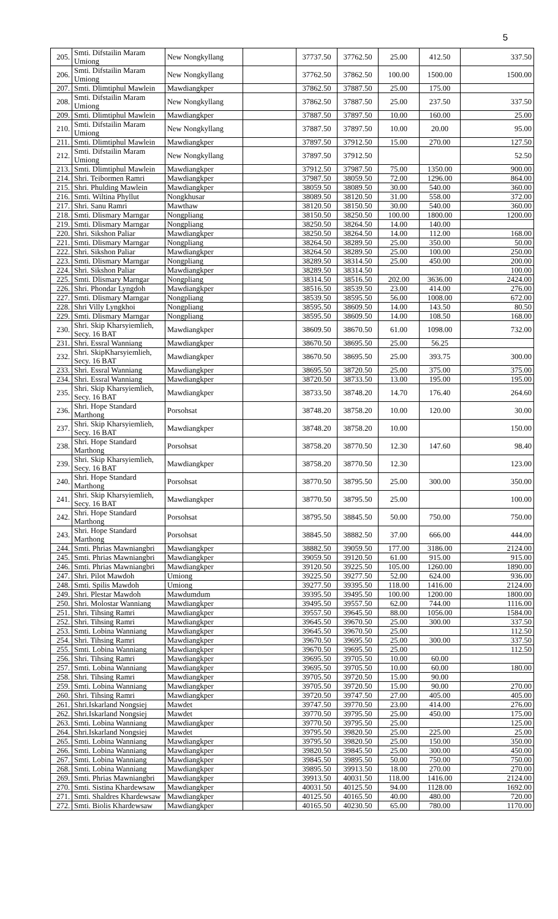5
| 205. | Smti. Difstailin Maram Umiong | New Nongkyllang | | 37737.50 | 37762.50 | 25.00 | 412.50 | 337.50 |
| 206. | Smti. Difstailin Maram Umiong | New Nongkyllang | | 37762.50 | 37862.50 | 100.00 | 1500.00 | 1500.00 |
| 207. | Smti. Dlimtiphul Mawlein | Mawdiangkper | | 37862.50 | 37887.50 | 25.00 | 175.00 | |
| 208. | Smti. Difstailin Maram Umiong | New Nongkyllang | | 37862.50 | 37887.50 | 25.00 | 237.50 | 337.50 |
| 209. | Smti. Dlimtiphul Mawlein | Mawdiangkper | | 37887.50 | 37897.50 | 10.00 | 160.00 | 25.00 |
| 210. | Smti. Difstailin Maram Umiong | New Nongkyllang | | 37887.50 | 37897.50 | 10.00 | 20.00 | 95.00 |
| 211. | Smti. Dlimtiphul Mawlein | Mawdiangkper | | 37897.50 | 37912.50 | 15.00 | 270.00 | 127.50 |
| 212. | Smti. Difstailin Maram Umiong | New Nongkyllang | | 37897.50 | 37912.50 | | | 52.50 |
| 213. | Smti. Dlimtiphul Mawlein | Mawdiangkper | | 37912.50 | 37987.50 | 75.00 | 1350.00 | 900.00 |
| 214. | Shri. Teibormen Ramri | Mawdiangkper | | 37987.50 | 38059.50 | 72.00 | 1296.00 | 864.00 |
| 215. | Shri. Phulding Mawlein | Mawdiangkper | | 38059.50 | 38089.50 | 30.00 | 540.00 | 360.00 |
| 216. | Smti. Wiltina Phyllut | Nongkhusar | | 38089.50 | 38120.50 | 31.00 | 558.00 | 372.00 |
| 217. | Shri. Sanu Ramri | Mawthaw | | 38120.50 | 38150.50 | 30.00 | 540.00 | 360.00 |
| 218. | Smti. Dlismary Marngar | Nongpliang | | 38150.50 | 38250.50 | 100.00 | 1800.00 | 1200.00 |
| 219. | Smti. Dlismary Marngar | Nongpliang | | 38250.50 | 38264.50 | 14.00 | 140.00 | |
| 220. | Shri. Sikshon Paliar | Mawdiangkper | | 38250.50 | 38264.50 | 14.00 | 112.00 | 168.00 |
| 221. | Smti. Dlismary Marngar | Nongpliang | | 38264.50 | 38289.50 | 25.00 | 350.00 | 50.00 |
| 222. | Shri. Sikshon Paliar | Mawdiangkper | | 38264.50 | 38289.50 | 25.00 | 100.00 | 250.00 |
| 223. | Smti. Dlismary Marngar | Nongpliang | | 38289.50 | 38314.50 | 25.00 | 450.00 | 200.00 |
| 224. | Shri. Sikshon Paliar | Mawdiangkper | | 38289.50 | 38314.50 | | | 100.00 |
| 225. | Smti. Dlismary Marngar | Nongpliang | | 38314.50 | 38516.50 | 202.00 | 3636.00 | 2424.00 |
| 226. | Shri. Phondar Lyngdoh | Mawdiangkper | | 38516.50 | 38539.50 | 23.00 | 414.00 | 276.00 |
| 227. | Smti. Dlismary Marngar | Nongpliang | | 38539.50 | 38595.50 | 56.00 | 1008.00 | 672.00 |
| 228. | Shri Villy Lyngkhoi | Nongpliang | | 38595.50 | 38609.50 | 14.00 | 143.50 | 80.50 |
| 229. | Smti. Dlismary Marngar | Nongpliang | | 38595.50 | 38609.50 | 14.00 | 108.50 | 168.00 |
| 230. | Shri. Skip Kharsyiemlieh, Secy. 16 BAT | Mawdiangkper | | 38609.50 | 38670.50 | 61.00 | 1098.00 | 732.00 |
| 231. | Shri. Essral Wanniang | Mawdiangkper | | 38670.50 | 38695.50 | 25.00 | 56.25 | |
| 232. | Shri. SkipKharsyiemlieh, Secy. 16 BAT | Mawdiangkper | | 38670.50 | 38695.50 | 25.00 | 393.75 | 300.00 |
| 233. | Shri. Essral Wanniang | Mawdiangkper | | 38695.50 | 38720.50 | 25.00 | 375.00 | 375.00 |
| 234. | Shri. Essral Wanniang | Mawdiangkper | | 38720.50 | 38733.50 | 13.00 | 195.00 | 195.00 |
| 235. | Shri. Skip Kharsyiemlieh, Secy. 16 BAT | Mawdiangkper | | 38733.50 | 38748.20 | 14.70 | 176.40 | 264.60 |
| 236. | Shri. Hope Standard Marthong | Porsohsat | | 38748.20 | 38758.20 | 10.00 | 120.00 | 30.00 |
| 237. | Shri. Skip Kharsyiemlieh, Secy. 16 BAT | Mawdiangkper | | 38748.20 | 38758.20 | 10.00 | | 150.00 |
| 238. | Shri. Hope Standard Marthong | Porsohsat | | 38758.20 | 38770.50 | 12.30 | 147.60 | 98.40 |
| 239. | Shri. Skip Kharsyiemlieh, Secy. 16 BAT | Mawdiangkper | | 38758.20 | 38770.50 | 12.30 | | 123.00 |
| 240. | Shri. Hope Standard Marthong | Porsohsat | | 38770.50 | 38795.50 | 25.00 | 300.00 | 350.00 |
| 241. | Shri. Skip Kharsyiemlieh, Secy. 16 BAT | Mawdiangkper | | 38770.50 | 38795.50 | 25.00 | | 100.00 |
| 242. | Shri. Hope Standard Marthong | Porsohsat | | 38795.50 | 38845.50 | 50.00 | 750.00 | 750.00 |
| 243. | Shri. Hope Standard Marthong | Porsohsat | | 38845.50 | 38882.50 | 37.00 | 666.00 | 444.00 |
| 244. | Smti. Phrias Mawniangbri | Mawdiangkper | | 38882.50 | 39059.50 | 177.00 | 3186.00 | 2124.00 |
| 245. | Smti. Phrias Mawniangbri | Mawdiangkper | | 39059.50 | 39120.50 | 61.00 | 915.00 | 915.00 |
| 246. | Smti. Phrias Mawniangbri | Mawdiangkper | | 39120.50 | 39225.50 | 105.00 | 1260.00 | 1890.00 |
| 247. | Shri. Pilot Mawdoh | Umiong | | 39225.50 | 39277.50 | 52.00 | 624.00 | 936.00 |
| 248. | Smti. Spilis Mawdoh | Umiong | | 39277.50 | 39395.50 | 118.00 | 1416.00 | 2124.00 |
| 249. | Shri. Plestar Mawdoh | Mawdumdum | | 39395.50 | 39495.50 | 100.00 | 1200.00 | 1800.00 |
| 250. | Shri. Molostar Wanniang | Mawdiangkper | | 39495.50 | 39557.50 | 62.00 | 744.00 | 1116.00 |
| 251. | Shri. Tihsing Ramri | Mawdiangkper | | 39557.50 | 39645.50 | 88.00 | 1056.00 | 1584.00 |
| 252. | Shri. Tihsing Ramri | Mawdiangkper | | 39645.50 | 39670.50 | 25.00 | 300.00 | 337.50 |
| 253. | Smti. Lobina Wanniang | Mawdiangkper | | 39645.50 | 39670.50 | 25.00 | | 112.50 |
| 254. | Shri. Tihsing Ramri | Mawdiangkper | | 39670.50 | 39695.50 | 25.00 | 300.00 | 337.50 |
| 255. | Smti. Lobina Wanniang | Mawdiangkper | | 39670.50 | 39695.50 | 25.00 | | 112.50 |
| 256. | Shri. Tihsing Ramri | Mawdiangkper | | 39695.50 | 39705.50 | 10.00 | 60.00 | |
| 257. | Smti. Lobina Wanniang | Mawdiangkper | | 39695.50 | 39705.50 | 10.00 | 60.00 | 180.00 |
| 258. | Shri. Tihsing Ramri | Mawdiangkper | | 39705.50 | 39720.50 | 15.00 | 90.00 | |
| 259. | Smti. Lobina Wanniang | Mawdiangkper | | 39705.50 | 39720.50 | 15.00 | 90.00 | 270.00 |
| 260. | Shri. Tihsing Ramri | Mawdiangkper | | 39720.50 | 39747.50 | 27.00 | 405.00 | 405.00 |
| 261. | Shri.Iskarland Nongsiej | Mawdet | | 39747.50 | 39770.50 | 23.00 | 414.00 | 276.00 |
| 262. | Shri.Iskarland Nongsiej | Mawdet | | 39770.50 | 39795.50 | 25.00 | 450.00 | 175.00 |
| 263. | Smti. Lobina Wanniang | Mawdiangkper | | 39770.50 | 39795.50 | 25.00 | | 125.00 |
| 264. | Shri.Iskarland Nongsiej | Mawdet | | 39795.50 | 39820.50 | 25.00 | 225.00 | 25.00 |
| 265. | Smti. Lobina Wanniang | Mawdiangkper | | 39795.50 | 39820.50 | 25.00 | 150.00 | 350.00 |
| 266. | Smti. Lobina Wanniang | Mawdiangkper | | 39820.50 | 39845.50 | 25.00 | 300.00 | 450.00 |
| 267. | Smti. Lobina Wanniang | Mawdiangkper | | 39845.50 | 39895.50 | 50.00 | 750.00 | 750.00 |
| 268. | Smti. Lobina Wanniang | Mawdiangkper | | 39895.50 | 39913.50 | 18.00 | 270.00 | 270.00 |
| 269. | Smti. Phrias Mawniangbri | Mawdiangkper | | 39913.50 | 40031.50 | 118.00 | 1416.00 | 2124.00 |
| 270. | Smti. Sistina Khardewsaw | Mawdiangkper | | 40031.50 | 40125.50 | 94.00 | 1128.00 | 1692.00 |
| 271. | Smti. Shaldres Khardewsaw | Mawdiangkper | | 40125.50 | 40165.50 | 40.00 | 480.00 | 720.00 |
| 272. | Smti. Biolis Khardewsaw | Mawdiangkper | | 40165.50 | 40230.50 | 65.00 | 780.00 | 1170.00 |